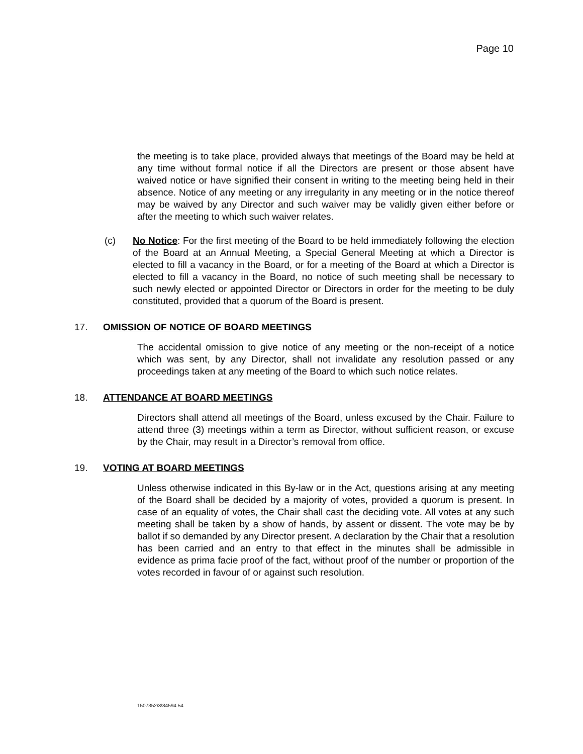Page 10
the meeting is to take place, provided always that meetings of the Board may be held at any time without formal notice if all the Directors are present or those absent have waived notice or have signified their consent in writing to the meeting being held in their absence. Notice of any meeting or any irregularity in any meeting or in the notice thereof may be waived by any Director and such waiver may be validly given either before or after the meeting to which such waiver relates.
(c) No Notice: For the first meeting of the Board to be held immediately following the election of the Board at an Annual Meeting, a Special General Meeting at which a Director is elected to fill a vacancy in the Board, or for a meeting of the Board at which a Director is elected to fill a vacancy in the Board, no notice of such meeting shall be necessary to such newly elected or appointed Director or Directors in order for the meeting to be duly constituted, provided that a quorum of the Board is present.
17. OMISSION OF NOTICE OF BOARD MEETINGS
The accidental omission to give notice of any meeting or the non-receipt of a notice which was sent, by any Director, shall not invalidate any resolution passed or any proceedings taken at any meeting of the Board to which such notice relates.
18. ATTENDANCE AT BOARD MEETINGS
Directors shall attend all meetings of the Board, unless excused by the Chair. Failure to attend three (3) meetings within a term as Director, without sufficient reason, or excuse by the Chair, may result in a Director’s removal from office.
19. VOTING AT BOARD MEETINGS
Unless otherwise indicated in this By-law or in the Act, questions arising at any meeting of the Board shall be decided by a majority of votes, provided a quorum is present. In case of an equality of votes, the Chair shall cast the deciding vote. All votes at any such meeting shall be taken by a show of hands, by assent or dissent. The vote may be by ballot if so demanded by any Director present. A declaration by the Chair that a resolution has been carried and an entry to that effect in the minutes shall be admissible in evidence as prima facie proof of the fact, without proof of the number or proportion of the votes recorded in favour of or against such resolution.
1507352\3\34594.54